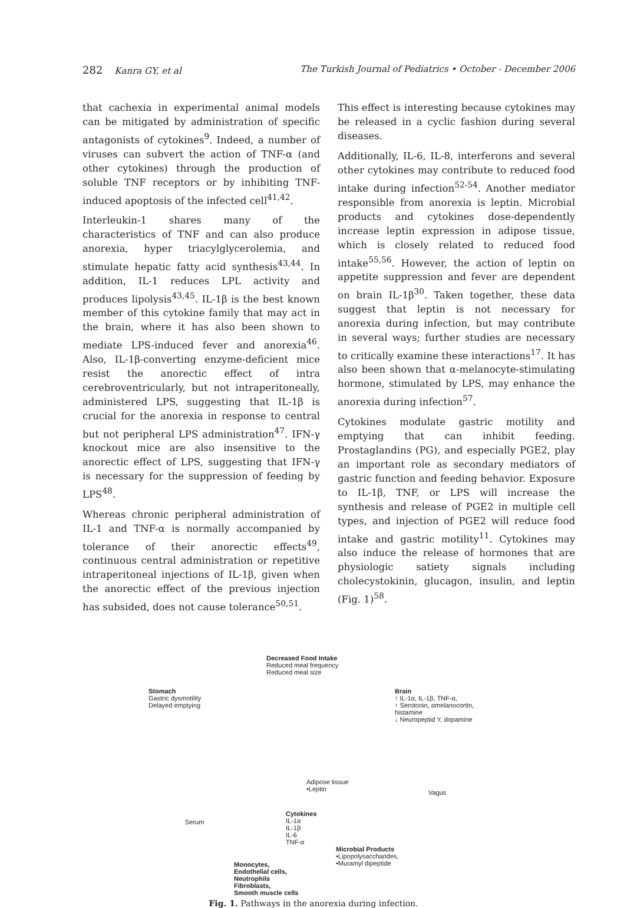282 Kanra GY, et al The Turkish Journal of Pediatrics • October - December 2006
that cachexia in experimental animal models can be mitigated by administration of specific antagonists of cytokines<sup>9</sup>. Indeed, a number of viruses can subvert the action of TNF-α (and other cytokines) through the production of soluble TNF receptors or by inhibiting TNF-induced apoptosis of the infected cell<sup>41,42</sup>.
Interleukin-1 shares many of the characteristics of TNF and can also produce anorexia, hyper triacylglycerolemia, and stimulate hepatic fatty acid synthesis<sup>43,44</sup>. In addition, IL-1 reduces LPL activity and produces lipolysis<sup>43,45</sup>. IL-1β is the best known member of this cytokine family that may act in the brain, where it has also been shown to mediate LPS-induced fever and anorexia<sup>46</sup>. Also, IL-1β-converting enzyme-deficient mice resist the anorectic effect of intra cerebroventricularly, but not intraperitoneally, administered LPS, suggesting that IL-1β is crucial for the anorexia in response to central but not peripheral LPS administration<sup>47</sup>. IFN-γ knockout mice are also insensitive to the anorectic effect of LPS, suggesting that IFN-γ is necessary for the suppression of feeding by LPS<sup>48</sup>.
Whereas chronic peripheral administration of IL-1 and TNF-α is normally accompanied by tolerance of their anorectic effects<sup>49</sup>, continuous central administration or repetitive intraperitoneal injections of IL-1β, given when the anorectic effect of the previous injection has subsided, does not cause tolerance<sup>50,51</sup>.
This effect is interesting because cytokines may be released in a cyclic fashion during several diseases.
Additionally, IL-6, IL-8, interferons and several other cytokines may contribute to reduced food intake during infection<sup>52-54</sup>. Another mediator responsible from anorexia is leptin. Microbial products and cytokines dose-dependently increase leptin expression in adipose tissue, which is closely related to reduced food intake<sup>55,56</sup>. However, the action of leptin on appetite suppression and fever are dependent on brain IL-1β<sup>30</sup>. Taken together, these data suggest that leptin is not necessary for anorexia during infection, but may contribute in several ways; further studies are necessary to critically examine these interactions<sup>17</sup>. It has also been shown that α-melanocyte-stimulating hormone, stimulated by LPS, may enhance the anorexia during infection<sup>57</sup>.
Cytokines modulate gastric motility and emptying that can inhibit feeding. Prostaglandins (PG), and especially PGE2, play an important role as secondary mediators of gastric function and feeding behavior. Exposure to IL-1β, TNF, or LPS will increase the synthesis and release of PGE2 in multiple cell types, and injection of PGE2 will reduce food intake and gastric motility<sup>11</sup>. Cytokines may also induce the release of hormones that are physiologic satiety signals including cholecystokinin, glucagon, insulin, and leptin (Fig. 1)<sup>58</sup>.
Decreased Food Intake
Reduced meal frequency
Reduced meal size
Stomach
Gastric dysmotility
Delayed emptying
Brain
↑ IL-1α, IL-1β, TNF-α,
↑ Serotonin, αmelanocortin, histamine
↓ Neuropeptid Y, dopamine
Adipose tissue
•Leptin Vagus
Serum
Cytokines
IL-1α
IL-1β
IL-6
TNF-α
Microbial Products
•Lipopolysaccharides,
•Muramyl dipeptide Monocytes,
Endothelial cells,
Neutrophils
Fibroblasts,
Smooth muscle cells
Fig. 1. Pathways in the anorexia during infection.